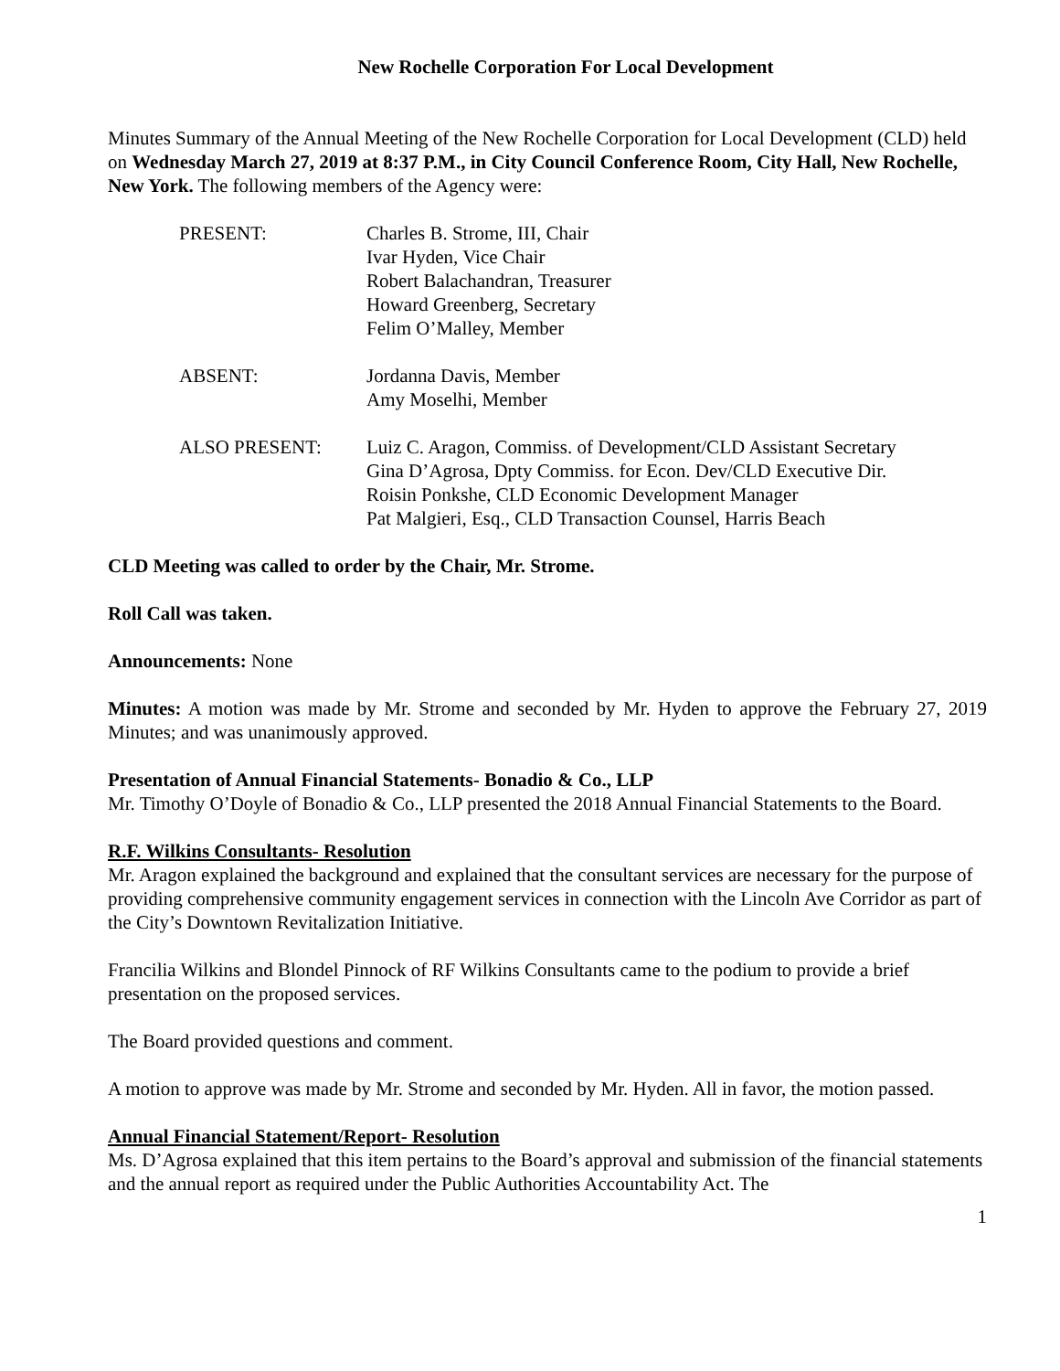New Rochelle Corporation For Local Development
Minutes Summary of the Annual Meeting of the New Rochelle Corporation for Local Development (CLD) held on Wednesday March 27, 2019 at 8:37 P.M., in City Council Conference Room, City Hall, New Rochelle, New York. The following members of the Agency were:
PRESENT:
Charles B. Strome, III, Chair
Ivar Hyden, Vice Chair
Robert Balachandran, Treasurer
Howard Greenberg, Secretary
Felim O’Malley, Member
ABSENT:
Jordanna Davis, Member
Amy Moselhi, Member
ALSO PRESENT:
Luiz C. Aragon, Commiss. of Development/CLD Assistant Secretary
Gina D’Agrosa, Dpty Commiss. for Econ. Dev/CLD Executive Dir.
Roisin Ponkshe, CLD Economic Development Manager
Pat Malgieri, Esq., CLD Transaction Counsel, Harris Beach
CLD Meeting was called to order by the Chair, Mr. Strome.
Roll Call was taken.
Announcements: None
Minutes: A motion was made by Mr. Strome and seconded by Mr. Hyden to approve the February 27, 2019 Minutes; and was unanimously approved.
Presentation of Annual Financial Statements- Bonadio & Co., LLP
Mr. Timothy O’Doyle of Bonadio & Co., LLP presented the 2018 Annual Financial Statements to the Board.
R.F. Wilkins Consultants- Resolution
Mr. Aragon explained the background and explained that the consultant services are necessary for the purpose of providing comprehensive community engagement services in connection with the Lincoln Ave Corridor as part of the City’s Downtown Revitalization Initiative.
Francilia Wilkins and Blondel Pinnock of RF Wilkins Consultants came to the podium to provide a brief presentation on the proposed services.
The Board provided questions and comment.
A motion to approve was made by Mr. Strome and seconded by Mr. Hyden. All in favor, the motion passed.
Annual Financial Statement/Report- Resolution
Ms. D’Agrosa explained that this item pertains to the Board’s approval and submission of the financial statements and the annual report as required under the Public Authorities Accountability Act. The
1